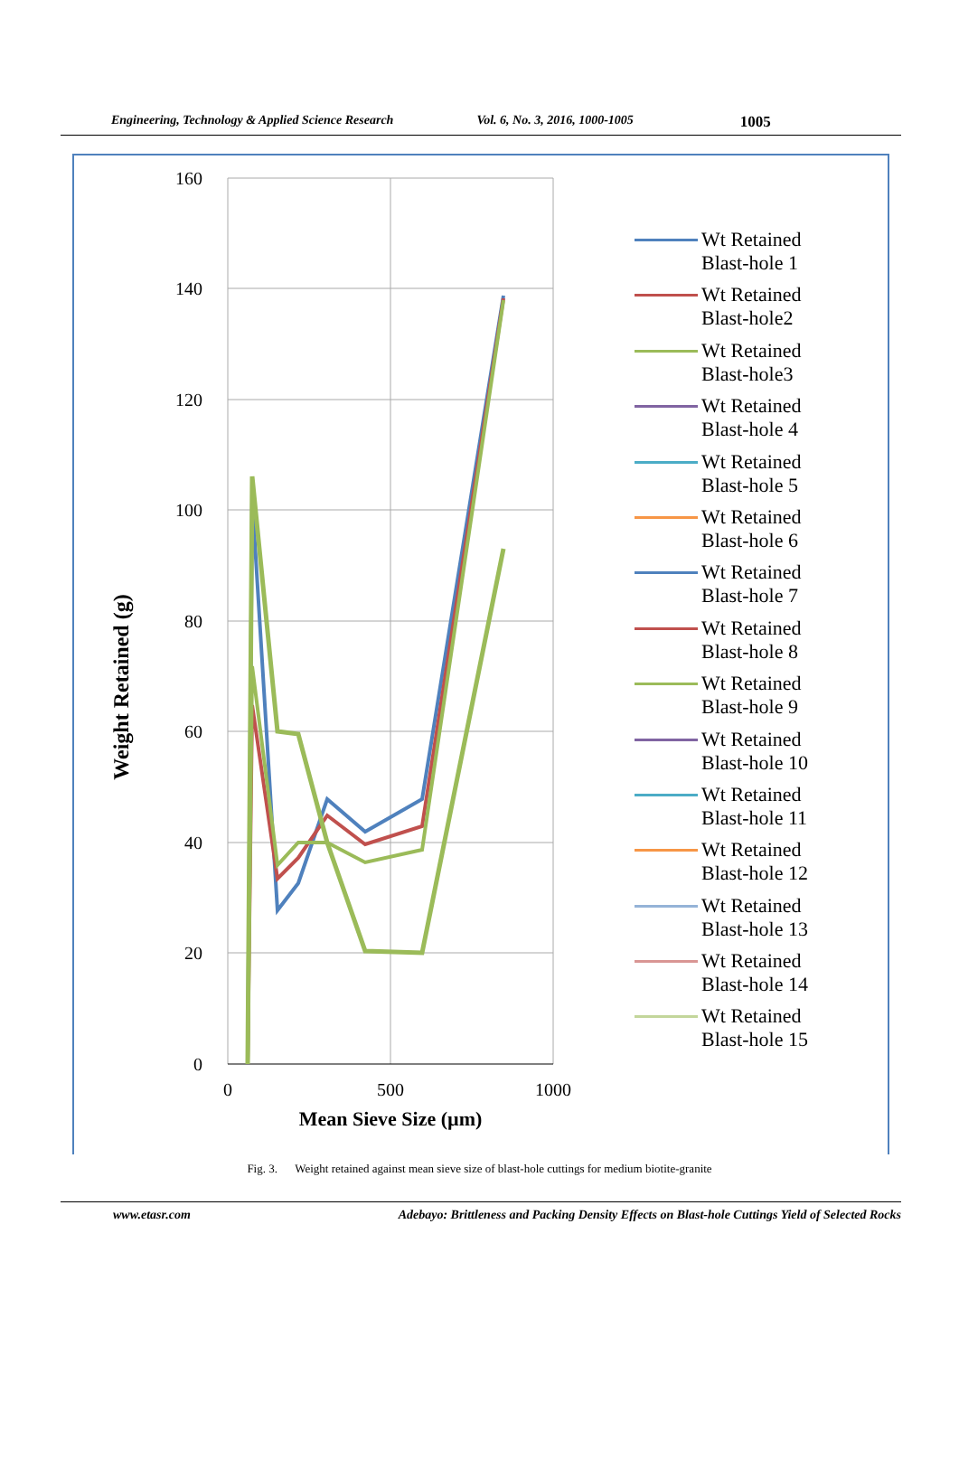Engineering, Technology & Applied Science Research Vol. 6, No. 3, 2016, 1000-1005 1005
Weight Retained (g)
160
140
120
100
80
60
40
20
0
0
500
1000
Mean Sieve Size (µm)
Wt Retained
Blast-hole 1
Wt Retained
Blast-hole2
Wt Retained
Blast-hole3
Wt Retained
Blast-hole 4
Wt Retained
Blast-hole 5
Wt Retained
Blast-hole 6
Wt Retained
Blast-hole 7
Wt Retained
Blast-hole 8
Wt Retained
Blast-hole 9
Wt Retained
Blast-hole 10
Wt Retained
Blast-hole 11
Wt Retained
Blast-hole 12
Wt Retained
Blast-hole 13
Wt Retained
Blast-hole 14
Wt Retained
Blast-hole 15
Fig. 3. Weight retained against mean sieve size of blast-hole cuttings for medium biotite-granite
www.etasr.com Adebayo: Brittleness and Packing Density Effects on Blast-hole Cuttings Yield of Selected Rocks